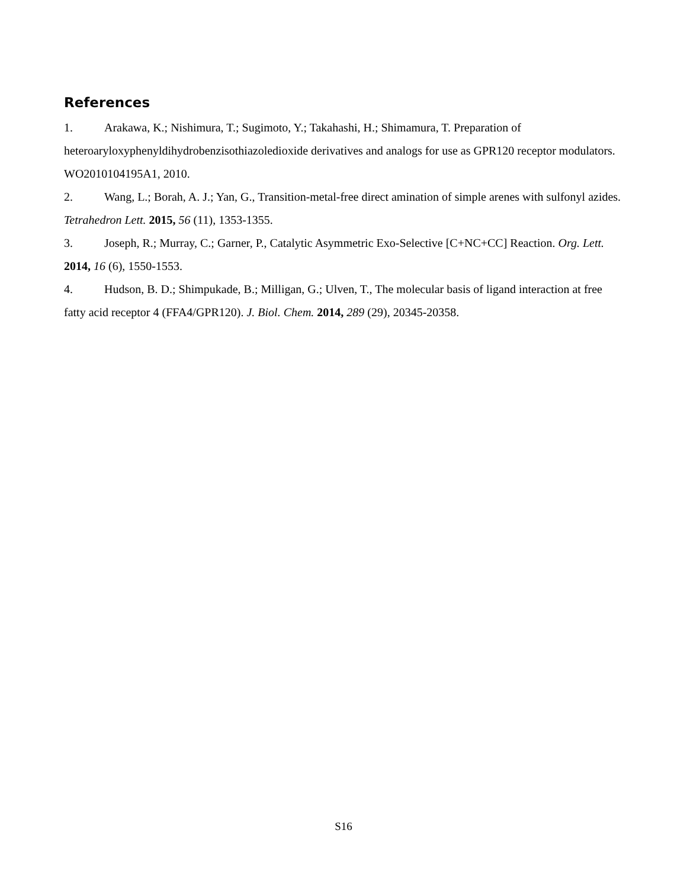References
1. Arakawa, K.; Nishimura, T.; Sugimoto, Y.; Takahashi, H.; Shimamura, T. Preparation of heteroaryloxyphenyldihydrobenzisothiazoledioxide derivatives and analogs for use as GPR120 receptor modulators. WO2010104195A1, 2010.
2. Wang, L.; Borah, A. J.; Yan, G., Transition-metal-free direct amination of simple arenes with sulfonyl azides. Tetrahedron Lett. 2015, 56 (11), 1353-1355.
3. Joseph, R.; Murray, C.; Garner, P., Catalytic Asymmetric Exo-Selective [C+NC+CC] Reaction. Org. Lett. 2014, 16 (6), 1550-1553.
4. Hudson, B. D.; Shimpukade, B.; Milligan, G.; Ulven, T., The molecular basis of ligand interaction at free fatty acid receptor 4 (FFA4/GPR120). J. Biol. Chem. 2014, 289 (29), 20345-20358.
S16